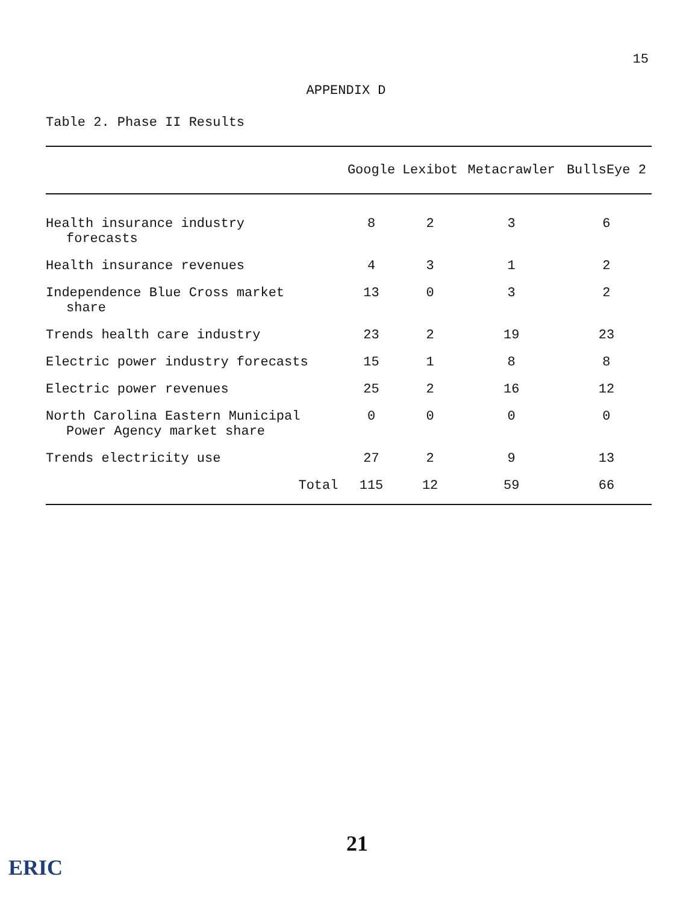15
APPENDIX D
Table 2. Phase II Results
| | Google | Lexibot | Metacrawler | BullsEye 2 |
| --- | --- | --- | --- | --- |
| Health insurance industry forecasts | 8 | 2 | 3 | 6 |
| Health insurance revenues | 4 | 3 | 1 | 2 |
| Independence Blue Cross market share | 13 | 0 | 3 | 2 |
| Trends health care industry | 23 | 2 | 19 | 23 |
| Electric power industry forecasts | 15 | 1 | 8 | 8 |
| Electric power revenues | 25 | 2 | 16 | 12 |
| North Carolina Eastern Municipal Power Agency market share | 0 | 0 | 0 | 0 |
| Trends electricity use | 27 | 2 | 9 | 13 |
| Total | 115 | 12 | 59 | 66 |
21
ERIC